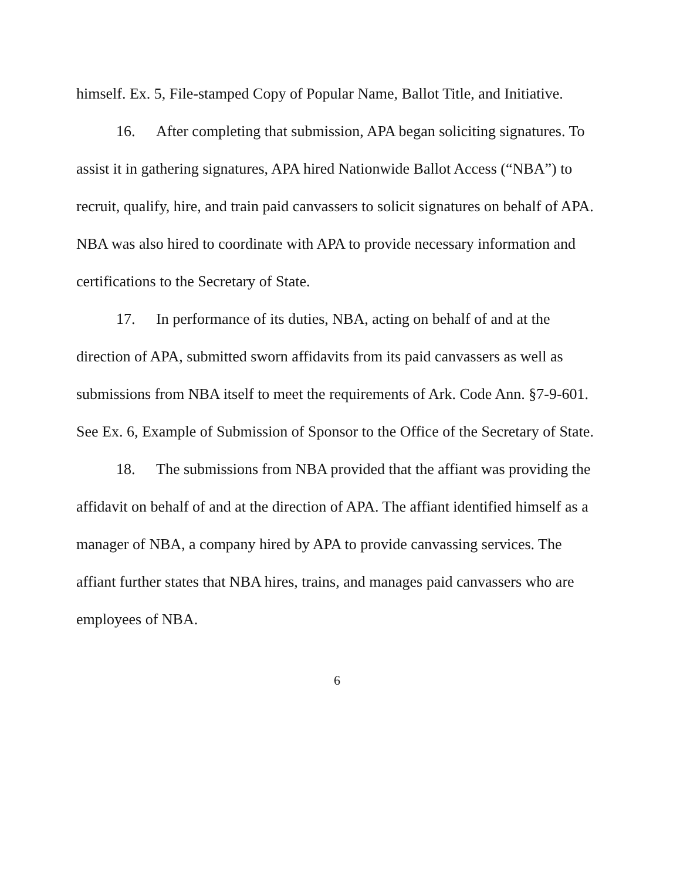himself. Ex. 5, File-stamped Copy of Popular Name, Ballot Title, and Initiative.
16. After completing that submission, APA began soliciting signatures. To assist it in gathering signatures, APA hired Nationwide Ballot Access (“NBA”) to recruit, qualify, hire, and train paid canvassers to solicit signatures on behalf of APA. NBA was also hired to coordinate with APA to provide necessary information and certifications to the Secretary of State.
17. In performance of its duties, NBA, acting on behalf of and at the direction of APA, submitted sworn affidavits from its paid canvassers as well as submissions from NBA itself to meet the requirements of Ark. Code Ann. §7-9-601. See Ex. 6, Example of Submission of Sponsor to the Office of the Secretary of State.
18. The submissions from NBA provided that the affiant was providing the affidavit on behalf of and at the direction of APA. The affiant identified himself as a manager of NBA, a company hired by APA to provide canvassing services. The affiant further states that NBA hires, trains, and manages paid canvassers who are employees of NBA.
6